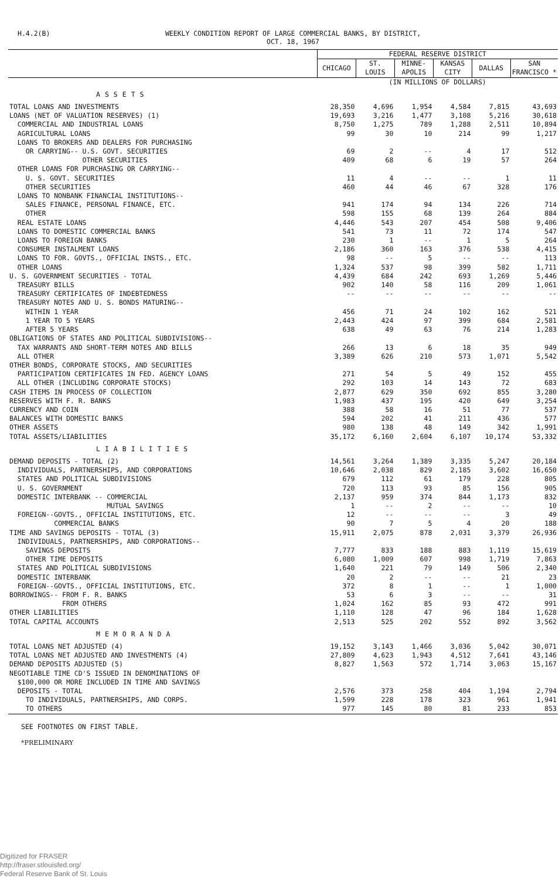H.4.2(B) WEEKLY CONDITION REPORT OF LARGE COMMERCIAL BANKS, BY DISTRICT,
OCT. 18, 1967
| | FEDERAL RESERVE DISTRICT | | | | | |
| | CHICAGO | ST. LOUIS | MINNE- APOLIS | KANSAS CITY | DALLAS | SAN FRANCISCO * |
| | (IN MILLIONS OF DOLLARS) | | | | | |
| ASSETS | | | | | | |
| TOTAL LOANS AND INVESTMENTS | 28,350 | 4,696 | 1,954 | 4,584 | 7,815 | 43,693 |
| LOANS (NET OF VALUATION RESERVES) (1) | 19,693 | 3,216 | 1,477 | 3,108 | 5,216 | 30,618 |
| COMMERCIAL AND INDUSTRIAL LOANS | 8,750 | 1,275 | 789 | 1,288 | 2,511 | 10,894 |
| AGRICULTURAL LOANS | 99 | 30 | 10 | 214 | 99 | 1,217 |
| LOANS TO BROKERS AND DEALERS FOR PURCHASING | | | | | | |
| OR CARRYING-- U.S. GOVT. SECURITIES | 69 | 2 | -- | 4 | 17 | 512 |
| OTHER SECURITIES | 409 | 68 | 6 | 19 | 57 | 264 |
| OTHER LOANS FOR PURCHASING OR CARRYING-- | | | | | | |
| U. S. GOVT. SECURITIES | 11 | 4 | -- | -- | 1 | 11 |
| OTHER SECURITIES | 460 | 44 | 46 | 67 | 328 | 176 |
| LOANS TO NONBANK FINANCIAL INSTITUTIONS-- | | | | | | |
| SALES FINANCE, PERSONAL FINANCE, ETC. | 941 | 174 | 94 | 134 | 226 | 714 |
| OTHER | 598 | 155 | 68 | 139 | 264 | 884 |
| REAL ESTATE LOANS | 4,446 | 543 | 207 | 454 | 508 | 9,406 |
| LOANS TO DOMESTIC COMMERCIAL BANKS | 541 | 73 | 11 | 72 | 174 | 547 |
| LOANS TO FOREIGN BANKS | 230 | 1 | -- | 1 | 5 | 264 |
| CONSUMER INSTALMENT LOANS | 2,186 | 360 | 163 | 376 | 538 | 4,415 |
| LOANS TO FOR. GOVTS., OFFICIAL INSTS., ETC. | 98 | -- | 5 | -- | -- | 113 |
| OTHER LOANS | 1,324 | 537 | 98 | 399 | 582 | 1,711 |
| U. S. GOVERNMENT SECURITIES - TOTAL | 4,439 | 684 | 242 | 693 | 1,269 | 5,446 |
| TREASURY BILLS | 902 | 140 | 58 | 116 | 209 | 1,061 |
| TREASURY CERTIFICATES OF INDEBTEDNESS | -- | -- | -- | -- | -- | -- |
| TREASURY NOTES AND U. S. BONDS MATURING-- | | | | | | |
| WITHIN 1 YEAR | 456 | 71 | 24 | 102 | 162 | 521 |
| 1 YEAR TO 5 YEARS | 2,443 | 424 | 97 | 399 | 684 | 2,581 |
| AFTER 5 YEARS | 638 | 49 | 63 | 76 | 214 | 1,283 |
| OBLIGATIONS OF STATES AND POLITICAL SUBDIVISIONS-- | | | | | | |
| TAX WARRANTS AND SHORT-TERM NOTES AND BILLS | 266 | 13 | 6 | 18 | 35 | 949 |
| ALL OTHER | 3,389 | 626 | 210 | 573 | 1,071 | 5,542 |
| OTHER BONDS, CORPORATE STOCKS, AND SECURITIES | | | | | | |
| PARTICIPATION CERTIFICATES IN FED. AGENCY LOANS | 271 | 54 | 5 | 49 | 152 | 455 |
| ALL OTHER (INCLUDING CORPORATE STOCKS) | 292 | 103 | 14 | 143 | 72 | 683 |
| CASH ITEMS IN PROCESS OF COLLECTION | 2,877 | 629 | 350 | 692 | 855 | 3,280 |
| RESERVES WITH F. R. BANKS | 1,983 | 437 | 195 | 420 | 649 | 3,254 |
| CURRENCY AND COIN | 388 | 58 | 16 | 51 | 77 | 537 |
| BALANCES WITH DOMESTIC BANKS | 594 | 202 | 41 | 211 | 436 | 577 |
| OTHER ASSETS | 980 | 138 | 48 | 149 | 342 | 1,991 |
| TOTAL ASSETS/LIABILITIES | 35,172 | 6,160 | 2,604 | 6,107 | 10,174 | 53,332 |
| LIABILITIES | | | | | | |
| DEMAND DEPOSITS - TOTAL (2) | 14,561 | 3,264 | 1,389 | 3,335 | 5,247 | 20,184 |
| INDIVIDUALS, PARTNERSHIPS, AND CORPORATIONS | 10,646 | 2,038 | 829 | 2,185 | 3,602 | 16,650 |
| STATES AND POLITICAL SUBDIVISIONS | 679 | 112 | 61 | 179 | 228 | 805 |
| U. S. GOVERNMENT | 720 | 113 | 93 | 85 | 156 | 905 |
| DOMESTIC INTERBANK -- COMMERCIAL | 2,137 | 959 | 374 | 844 | 1,173 | 832 |
| MUTUAL SAVINGS | 1 | -- | 2 | -- | -- | 10 |
| FOREIGN--GOVTS., OFFICIAL INSTITUTIONS, ETC. | 12 | -- | -- | -- | 3 | 49 |
| COMMERCIAL BANKS | 90 | 7 | 5 | 4 | 20 | 188 |
| TIME AND SAVINGS DEPOSITS - TOTAL (3) | 15,911 | 2,075 | 878 | 2,031 | 3,379 | 26,936 |
| INDIVIDUALS, PARTNERSHIPS, AND CORPORATIONS-- | | | | | | |
| SAVINGS DEPOSITS | 7,777 | 833 | 188 | 883 | 1,119 | 15,619 |
| OTHER TIME DEPOSITS | 6,080 | 1,009 | 607 | 998 | 1,719 | 7,863 |
| STATES AND POLITICAL SUBDIVISIONS | 1,640 | 221 | 79 | 149 | 506 | 2,340 |
| DOMESTIC INTERBANK | 20 | 2 | -- | -- | 21 | 23 |
| FOREIGN--GOVTS., OFFICIAL INSTITUTIONS, ETC. | 372 | 8 | 1 | -- | 1 | 1,000 |
| BORROWINGS-- FROM F. R. BANKS | 53 | 6 | 3 | -- | -- | 31 |
| FROM OTHERS | 1,024 | 162 | 85 | 93 | 472 | 991 |
| OTHER LIABILITIES | 1,110 | 128 | 47 | 96 | 184 | 1,628 |
| TOTAL CAPITAL ACCOUNTS | 2,513 | 525 | 202 | 552 | 892 | 3,562 |
| MEMORANDA | | | | | | |
| TOTAL LOANS NET ADJUSTED (4) | 19,152 | 3,143 | 1,466 | 3,036 | 5,042 | 30,071 |
| TOTAL LOANS NET ADJUSTED AND INVESTMENTS (4) | 27,809 | 4,623 | 1,943 | 4,512 | 7,641 | 43,146 |
| DEMAND DEPOSITS ADJUSTED (5) | 8,827 | 1,563 | 572 | 1,714 | 3,063 | 15,167 |
| NEGOTIABLE TIME CD'S ISSUED IN DENOMINATIONS OF | | | | | | |
| $100,000 OR MORE INCLUDED IN TIME AND SAVINGS | | | | | | |
| DEPOSITS - TOTAL | 2,576 | 373 | 258 | 404 | 1,194 | 2,794 |
| TO INDIVIDUALS, PARTNERSHIPS, AND CORPS. | 1,599 | 228 | 178 | 323 | 961 | 1,941 |
| TO OTHERS | 977 | 145 | 80 | 81 | 233 | 853 |
SEE FOOTNOTES ON FIRST TABLE.
*PRELIMINARY
Digitized for FRASER
http://fraser.stlouisfed.org/
Federal Reserve Bank of St. Louis